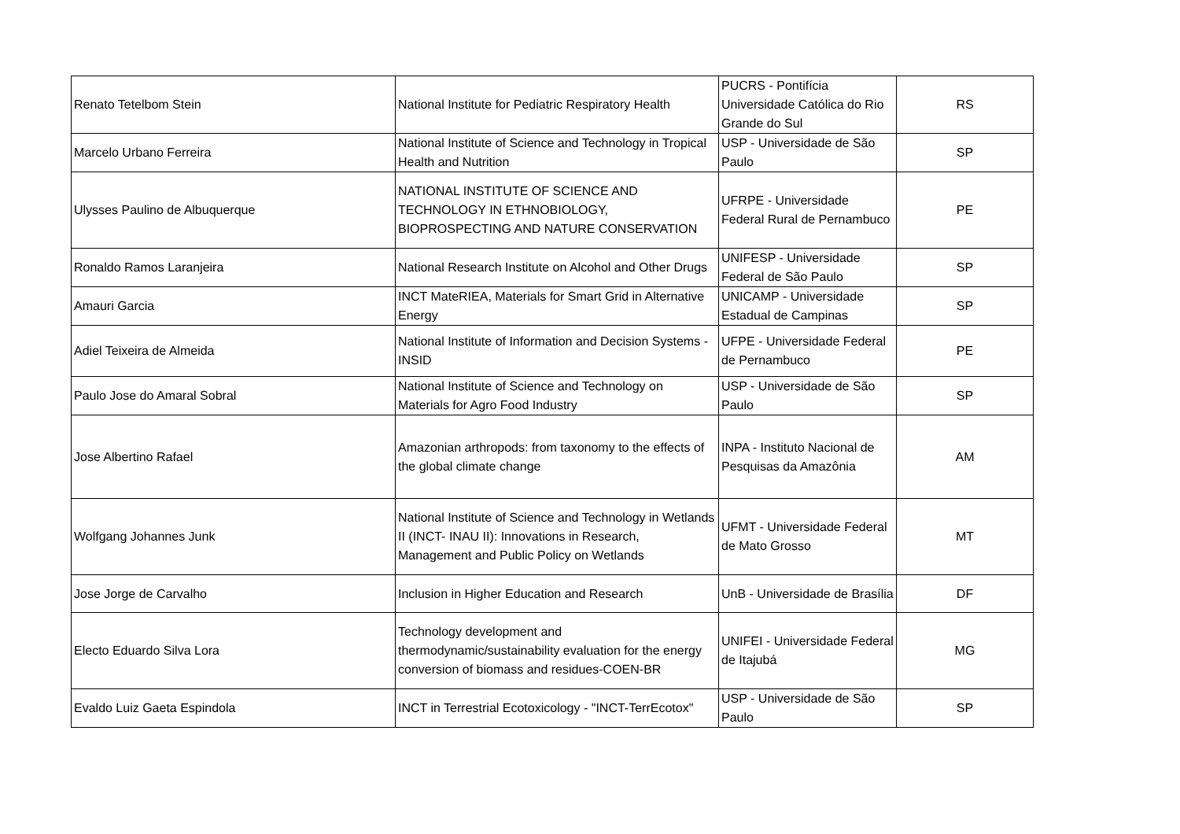| Renato Tetelbom Stein | National Institute for Pediatric Respiratory Health | PUCRS - Pontifícia Universidade Católica do Rio Grande do Sul | RS |
| Marcelo Urbano Ferreira | National Institute of Science and Technology in Tropical Health and Nutrition | USP - Universidade de São Paulo | SP |
| Ulysses Paulino de Albuquerque | NATIONAL INSTITUTE OF SCIENCE AND TECHNOLOGY IN ETHNOBIOLOGY, BIOPROSPECTING AND NATURE CONSERVATION | UFRPE - Universidade Federal Rural de Pernambuco | PE |
| Ronaldo Ramos Laranjeira | National Research Institute on Alcohol and Other Drugs | UNIFESP - Universidade Federal de São Paulo | SP |
| Amauri Garcia | INCT MateRIEA, Materials for Smart Grid in Alternative Energy | UNICAMP - Universidade Estadual de Campinas | SP |
| Adiel Teixeira de Almeida | National Institute of Information and Decision Systems - INSID | UFPE - Universidade Federal de Pernambuco | PE |
| Paulo Jose do Amaral Sobral | National Institute of Science and Technology on Materials for Agro Food Industry | USP - Universidade de São Paulo | SP |
| Jose Albertino Rafael | Amazonian arthropods: from taxonomy to the effects of the global climate change | INPA - Instituto Nacional de Pesquisas da Amazônia | AM |
| Wolfgang Johannes Junk | National Institute of Science and Technology in Wetlands II (INCT- INAU II): Innovations in Research, Management and Public Policy on Wetlands | UFMT - Universidade Federal de Mato Grosso | MT |
| Jose Jorge de Carvalho | Inclusion in Higher Education and Research | UnB - Universidade de Brasília | DF |
| Electo Eduardo Silva Lora | Technology development and thermodynamic/sustainability evaluation for the energy conversion of biomass and residues-COEN-BR | UNIFEI - Universidade Federal de Itajubá | MG |
| Evaldo Luiz Gaeta Espindola | INCT in Terrestrial Ecotoxicology - "INCT-TerrEcotox" | USP - Universidade de São Paulo | SP |